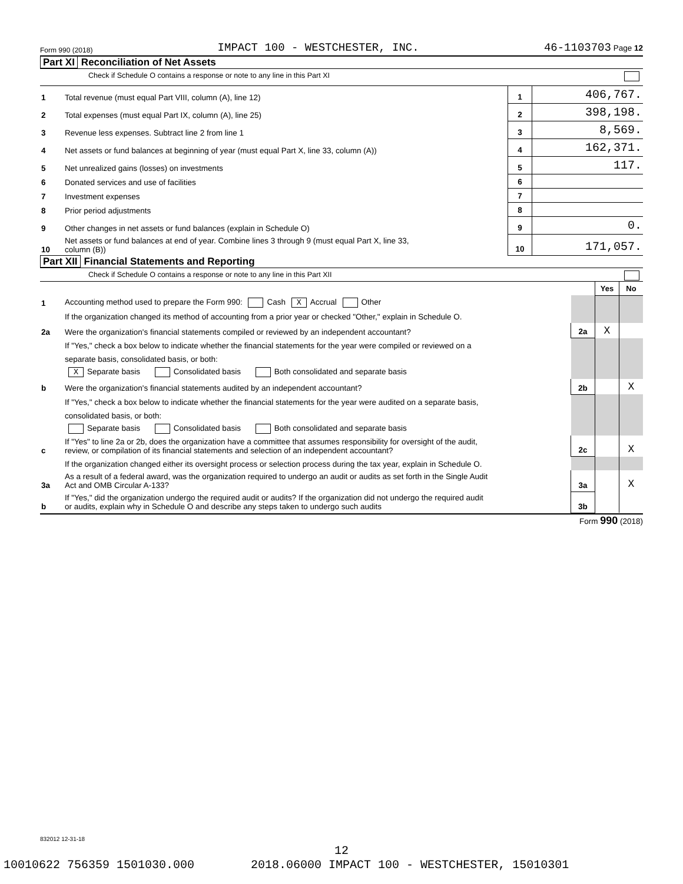Form 990 (2018) IMPACT 100 - WESTCHESTER, INC. 46-1103703 Page 12
Part XI Reconciliation of Net Assets
Check if Schedule O contains a response or note to any line in this Part XI
| 1 | Total revenue (must equal Part VIII, column (A), line 12) | 1 | 406,767. |
| 2 | Total expenses (must equal Part IX, column (A), line 25) | 2 | 398,198. |
| 3 | Revenue less expenses. Subtract line 2 from line 1 | 3 | 8,569. |
| 4 | Net assets or fund balances at beginning of year (must equal Part X, line 33, column (A)) | 4 | 162,371. |
| 5 | Net unrealized gains (losses) on investments | 5 | 117. |
| 6 | Donated services and use of facilities | 6 | |
| 7 | Investment expenses | 7 | |
| 8 | Prior period adjustments | 8 | |
| 9 | Other changes in net assets or fund balances (explain in Schedule O) | 9 | 0. |
| 10 | Net assets or fund balances at end of year. Combine lines 3 through 9 (must equal Part X, line 33, column (B)) | 10 | 171,057. |
Part XII Financial Statements and Reporting
Check if Schedule O contains a response or note to any line in this Part XII
| | | | Yes | No |
| 1 | Accounting method used to prepare the Form 990: Cash X Accrual Other | | | |
| | If the organization changed its method of accounting from a prior year or checked "Other," explain in Schedule O. | | | |
| 2a | Were the organization's financial statements compiled or reviewed by an independent accountant? | 2a | X | |
| | If "Yes," check a box below to indicate whether the financial statements for the year were compiled or reviewed on a | | | |
| | separate basis, consolidated basis, or both: | | | |
| | X Separate basis Consolidated basis Both consolidated and separate basis | | | |
| b | Were the organization's financial statements audited by an independent accountant? | 2b | | X |
| | If "Yes," check a box below to indicate whether the financial statements for the year were audited on a separate basis, | | | |
| | consolidated basis, or both: | | | |
| | Separate basis Consolidated basis Both consolidated and separate basis | | | |
| c | If "Yes" to line 2a or 2b, does the organization have a committee that assumes responsibility for oversight of the audit, review, or compilation of its financial statements and selection of an independent accountant? | 2c | | X |
| | If the organization changed either its oversight process or selection process during the tax year, explain in Schedule O. | | | |
| 3a | As a result of a federal award, was the organization required to undergo an audit or audits as set forth in the Single Audit Act and OMB Circular A-133? | 3a | | X |
| b | If "Yes," did the organization undergo the required audit or audits? If the organization did not undergo the required audit or audits, explain why in Schedule O and describe any steps taken to undergo such audits | 3b | | |
Form 990 (2018)
832012 12-31-18
12
10010622 756359 1501030.000 2018.06000 IMPACT 100 - WESTCHESTER, 15010301